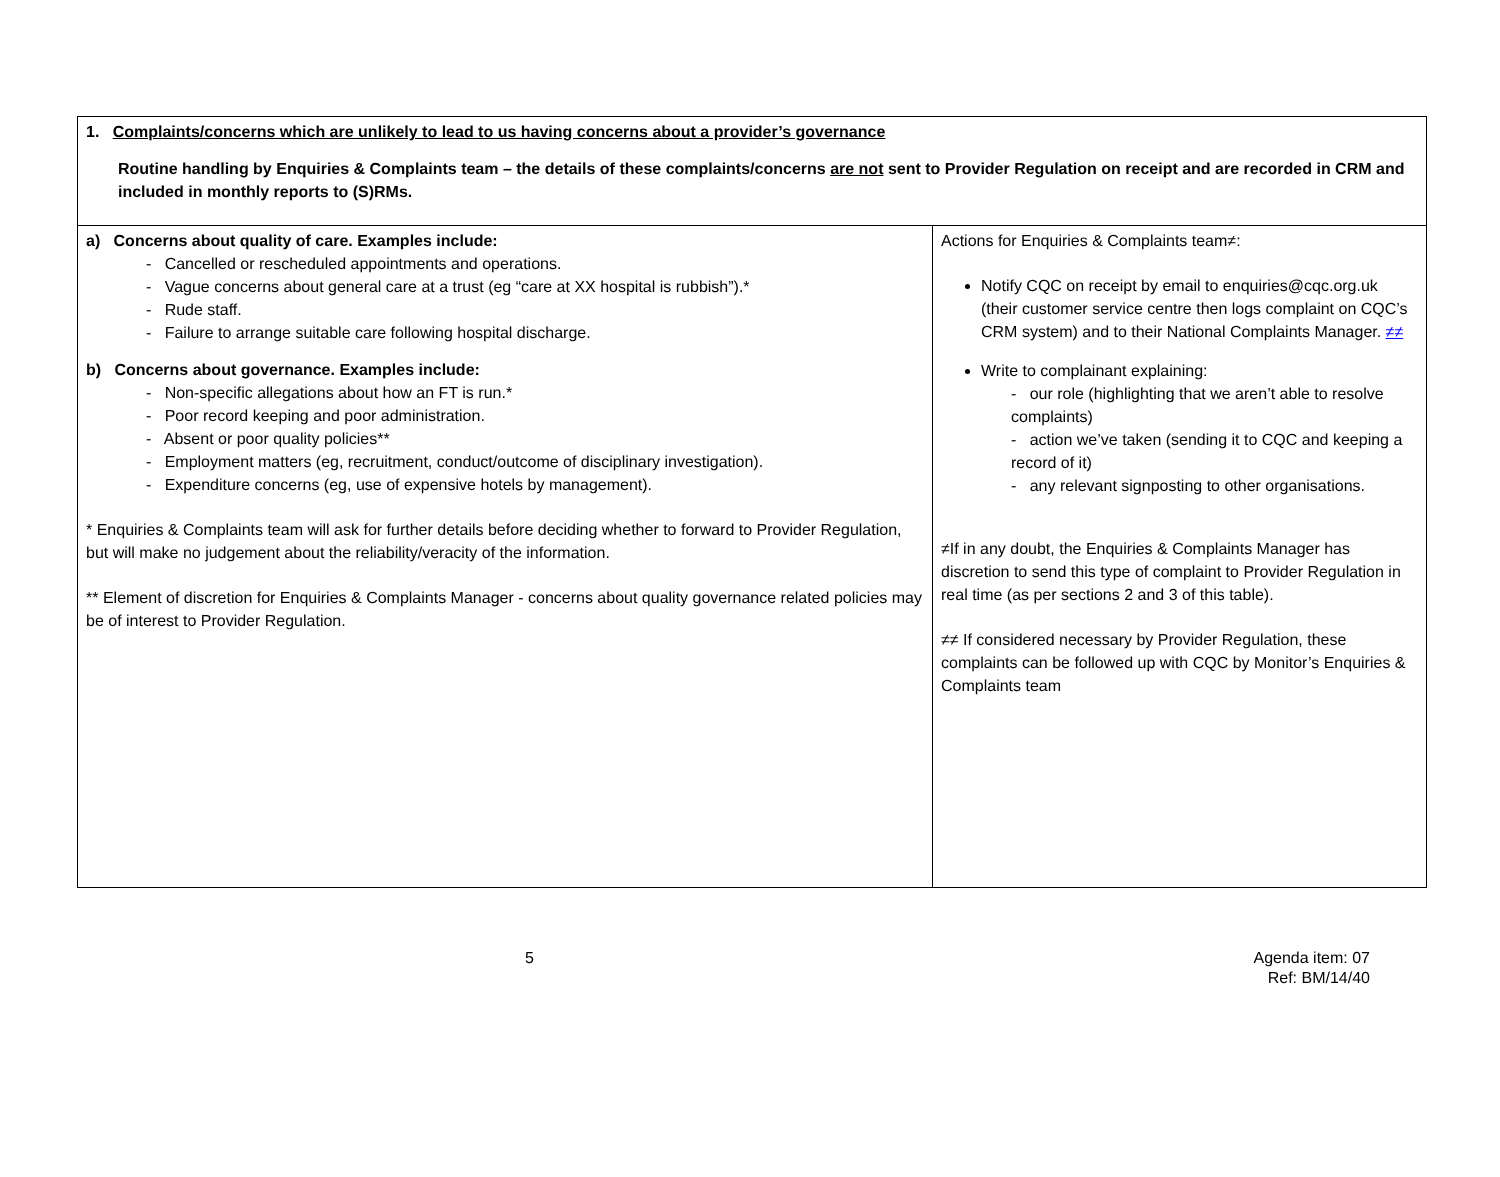| 1. Complaints/concerns which are unlikely to lead to us having concerns about a provider’s governance Routine handling by Enquiries & Complaints team – the details of these complaints/concerns are not sent to Provider Regulation on receipt and are recorded in CRM and included in monthly reports to (S)RMs. | |
| a) Concerns about quality of care. Examples include: - Cancelled or rescheduled appointments and operations. - Vague concerns about general care at a trust (eg “care at XX hospital is rubbish”).* - Rude staff. - Failure to arrange suitable care following hospital discharge. b) Concerns about governance. Examples include: - Non-specific allegations about how an FT is run.* - Poor record keeping and poor administration. - Absent or poor quality policies** - Employment matters (eg, recruitment, conduct/outcome of disciplinary investigation). - Expenditure concerns (eg, use of expensive hotels by management). * Enquiries & Complaints team will ask for further details before deciding whether to forward to Provider Regulation, but will make no judgement about the reliability/veracity of the information. ** Element of discretion for Enquiries & Complaints Manager - concerns about quality governance related policies may be of interest to Provider Regulation. | Actions for Enquiries & Complaints team≠: Notify CQC on receipt by email to enquiries@cqc.org.uk (their customer service centre then logs complaint on CQC’s CRM system) and to their National Complaints Manager. ≠≠ Write to complainant explaining: - our role (highlighting that we aren’t able to resolve complaints) - action we’ve taken (sending it to CQC and keeping a record of it) - any relevant signposting to other organisations. ≠If in any doubt, the Enquiries & Complaints Manager has discretion to send this type of complaint to Provider Regulation in real time (as per sections 2 and 3 of this table). ≠≠ If considered necessary by Provider Regulation, these complaints can be followed up with CQC by Monitor’s Enquiries & Complaints team |
5 Agenda item: 07
Ref: BM/14/40